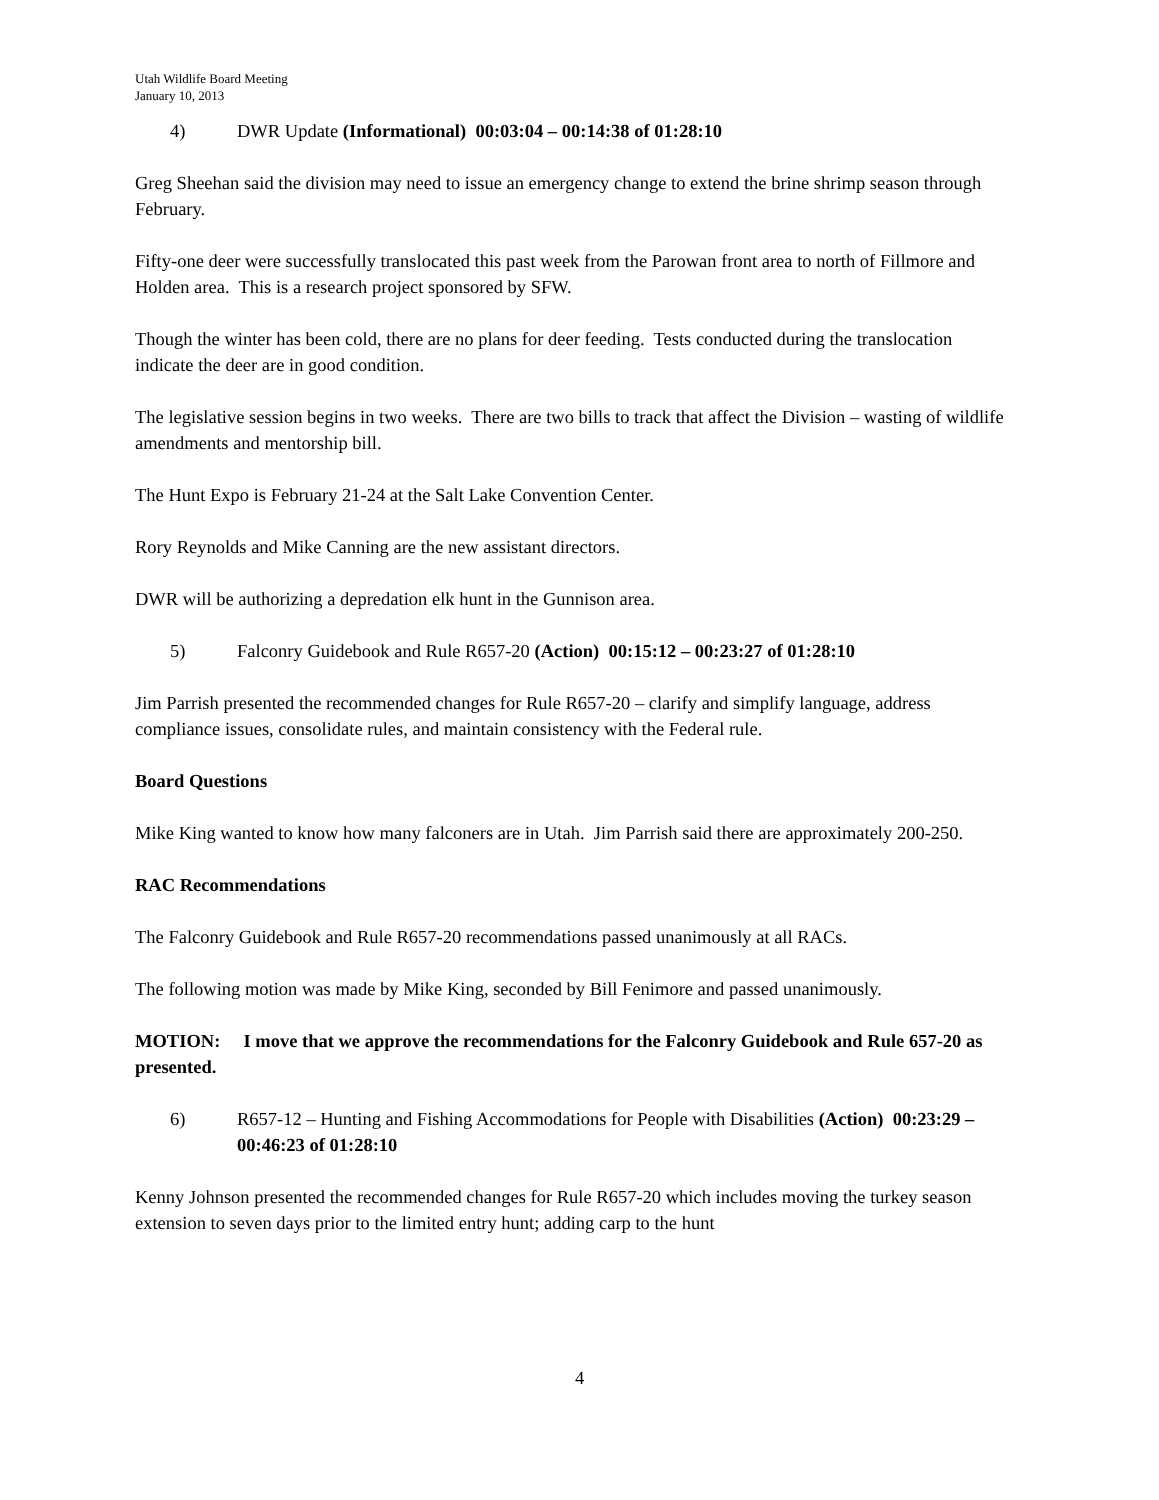Utah Wildlife Board Meeting
January 10, 2013
4) DWR Update (Informational) 00:03:04 – 00:14:38 of 01:28:10
Greg Sheehan said the division may need to issue an emergency change to extend the brine shrimp season through February.
Fifty-one deer were successfully translocated this past week from the Parowan front area to north of Fillmore and Holden area. This is a research project sponsored by SFW.
Though the winter has been cold, there are no plans for deer feeding. Tests conducted during the translocation indicate the deer are in good condition.
The legislative session begins in two weeks. There are two bills to track that affect the Division – wasting of wildlife amendments and mentorship bill.
The Hunt Expo is February 21-24 at the Salt Lake Convention Center.
Rory Reynolds and Mike Canning are the new assistant directors.
DWR will be authorizing a depredation elk hunt in the Gunnison area.
5) Falconry Guidebook and Rule R657-20 (Action) 00:15:12 – 00:23:27 of 01:28:10
Jim Parrish presented the recommended changes for Rule R657-20 – clarify and simplify language, address compliance issues, consolidate rules, and maintain consistency with the Federal rule.
Board Questions
Mike King wanted to know how many falconers are in Utah. Jim Parrish said there are approximately 200-250.
RAC Recommendations
The Falconry Guidebook and Rule R657-20 recommendations passed unanimously at all RACs.
The following motion was made by Mike King, seconded by Bill Fenimore and passed unanimously.
MOTION: I move that we approve the recommendations for the Falconry Guidebook and Rule 657-20 as presented.
6) R657-12 – Hunting and Fishing Accommodations for People with Disabilities (Action) 00:23:29 – 00:46:23 of 01:28:10
Kenny Johnson presented the recommended changes for Rule R657-20 which includes moving the turkey season extension to seven days prior to the limited entry hunt; adding carp to the hunt
4